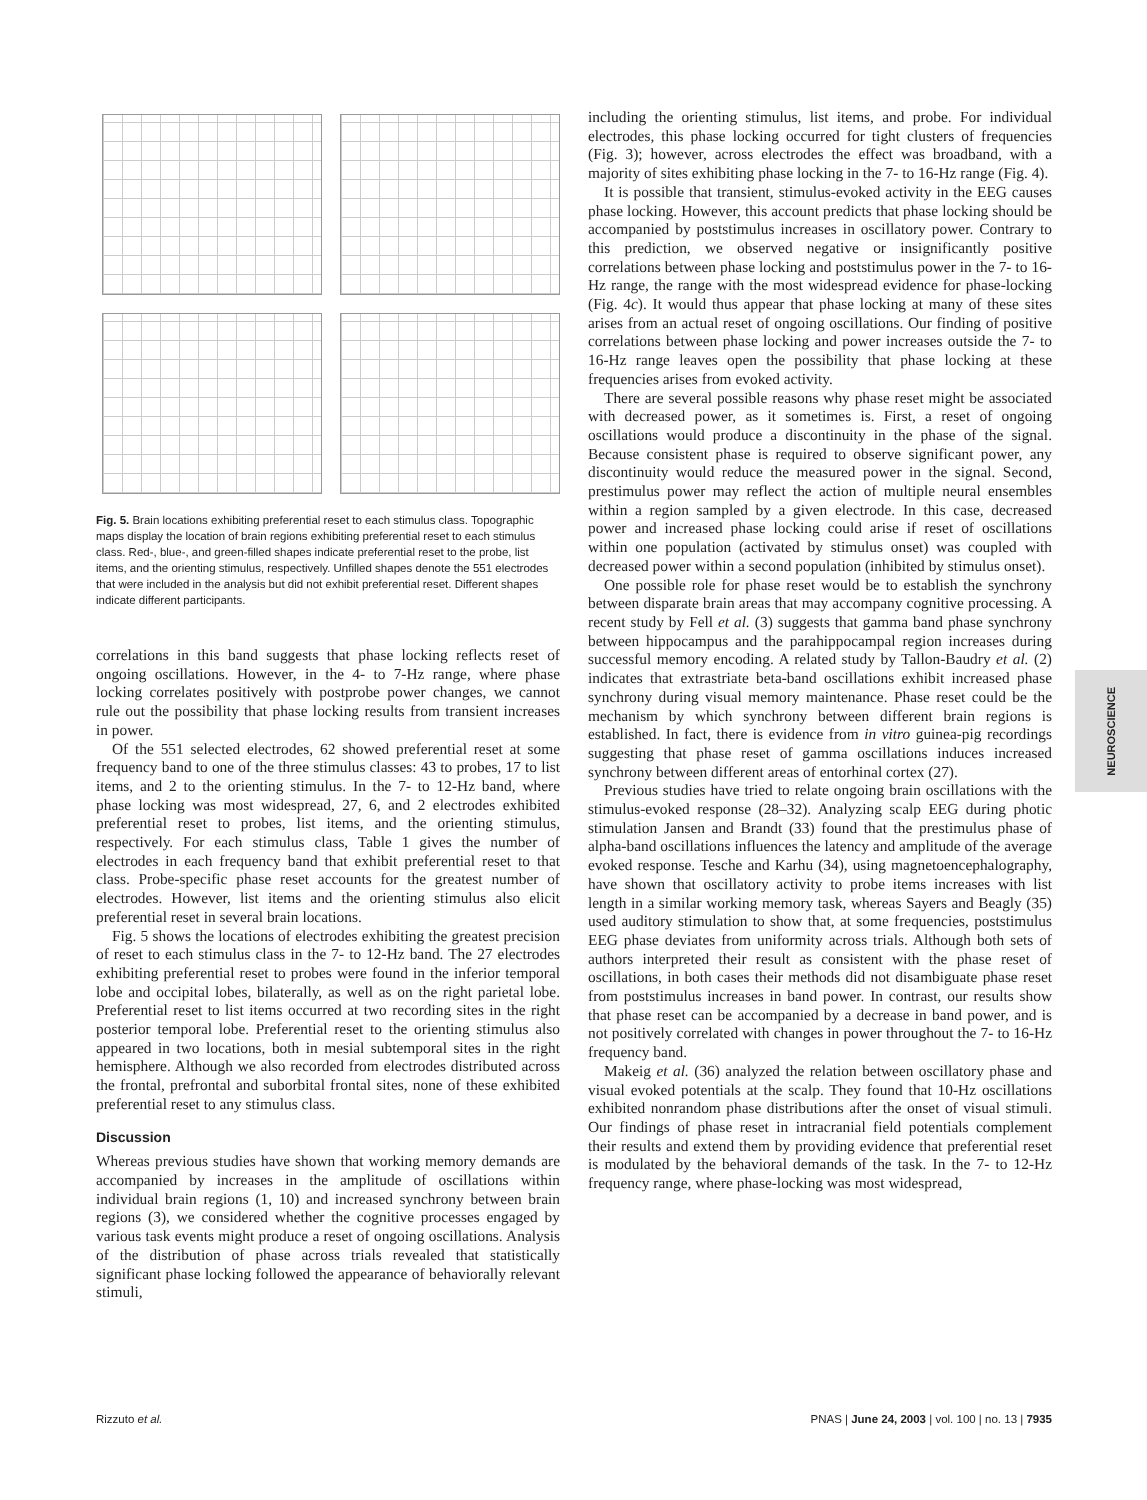Fig. 5. Brain locations exhibiting preferential reset to each stimulus class. Topographic maps display the location of brain regions exhibiting preferential reset to each stimulus class. Red-, blue-, and green-filled shapes indicate preferential reset to the probe, list items, and the orienting stimulus, respectively. Unfilled shapes denote the 551 electrodes that were included in the analysis but did not exhibit preferential reset. Different shapes indicate different participants.
correlations in this band suggests that phase locking reflects reset of ongoing oscillations. However, in the 4- to 7-Hz range, where phase locking correlates positively with postprobe power changes, we cannot rule out the possibility that phase locking results from transient increases in power.
Of the 551 selected electrodes, 62 showed preferential reset at some frequency band to one of the three stimulus classes: 43 to probes, 17 to list items, and 2 to the orienting stimulus. In the 7- to 12-Hz band, where phase locking was most widespread, 27, 6, and 2 electrodes exhibited preferential reset to probes, list items, and the orienting stimulus, respectively. For each stimulus class, Table 1 gives the number of electrodes in each frequency band that exhibit preferential reset to that class. Probe-specific phase reset accounts for the greatest number of electrodes. However, list items and the orienting stimulus also elicit preferential reset in several brain locations.
Fig. 5 shows the locations of electrodes exhibiting the greatest precision of reset to each stimulus class in the 7- to 12-Hz band. The 27 electrodes exhibiting preferential reset to probes were found in the inferior temporal lobe and occipital lobes, bilaterally, as well as on the right parietal lobe. Preferential reset to list items occurred at two recording sites in the right posterior temporal lobe. Preferential reset to the orienting stimulus also appeared in two locations, both in mesial subtemporal sites in the right hemisphere. Although we also recorded from electrodes distributed across the frontal, prefrontal and suborbital frontal sites, none of these exhibited preferential reset to any stimulus class.
Discussion
Whereas previous studies have shown that working memory demands are accompanied by increases in the amplitude of oscillations within individual brain regions (1, 10) and increased synchrony between brain regions (3), we considered whether the cognitive processes engaged by various task events might produce a reset of ongoing oscillations. Analysis of the distribution of phase across trials revealed that statistically significant phase locking followed the appearance of behaviorally relevant stimuli,
including the orienting stimulus, list items, and probe. For individual electrodes, this phase locking occurred for tight clusters of frequencies (Fig. 3); however, across electrodes the effect was broadband, with a majority of sites exhibiting phase locking in the 7- to 16-Hz range (Fig. 4).
It is possible that transient, stimulus-evoked activity in the EEG causes phase locking. However, this account predicts that phase locking should be accompanied by poststimulus increases in oscillatory power. Contrary to this prediction, we observed negative or insignificantly positive correlations between phase locking and poststimulus power in the 7- to 16-Hz range, the range with the most widespread evidence for phase-locking (Fig. 4c). It would thus appear that phase locking at many of these sites arises from an actual reset of ongoing oscillations. Our finding of positive correlations between phase locking and power increases outside the 7- to 16-Hz range leaves open the possibility that phase locking at these frequencies arises from evoked activity.
There are several possible reasons why phase reset might be associated with decreased power, as it sometimes is. First, a reset of ongoing oscillations would produce a discontinuity in the phase of the signal. Because consistent phase is required to observe significant power, any discontinuity would reduce the measured power in the signal. Second, prestimulus power may reflect the action of multiple neural ensembles within a region sampled by a given electrode. In this case, decreased power and increased phase locking could arise if reset of oscillations within one population (activated by stimulus onset) was coupled with decreased power within a second population (inhibited by stimulus onset).
One possible role for phase reset would be to establish the synchrony between disparate brain areas that may accompany cognitive processing. A recent study by Fell et al. (3) suggests that gamma band phase synchrony between hippocampus and the parahippocampal region increases during successful memory encoding. A related study by Tallon-Baudry et al. (2) indicates that extrastriate beta-band oscillations exhibit increased phase synchrony during visual memory maintenance. Phase reset could be the mechanism by which synchrony between different brain regions is established. In fact, there is evidence from in vitro guinea-pig recordings suggesting that phase reset of gamma oscillations induces increased synchrony between different areas of entorhinal cortex (27).
Previous studies have tried to relate ongoing brain oscillations with the stimulus-evoked response (28–32). Analyzing scalp EEG during photic stimulation Jansen and Brandt (33) found that the prestimulus phase of alpha-band oscillations influences the latency and amplitude of the average evoked response. Tesche and Karhu (34), using magnetoencephalography, have shown that oscillatory activity to probe items increases with list length in a similar working memory task, whereas Sayers and Beagly (35) used auditory stimulation to show that, at some frequencies, poststimulus EEG phase deviates from uniformity across trials. Although both sets of authors interpreted their result as consistent with the phase reset of oscillations, in both cases their methods did not disambiguate phase reset from poststimulus increases in band power. In contrast, our results show that phase reset can be accompanied by a decrease in band power, and is not positively correlated with changes in power throughout the 7- to 16-Hz frequency band.
Makeig et al. (36) analyzed the relation between oscillatory phase and visual evoked potentials at the scalp. They found that 10-Hz oscillations exhibited nonrandom phase distributions after the onset of visual stimuli. Our findings of phase reset in intracranial field potentials complement their results and extend them by providing evidence that preferential reset is modulated by the behavioral demands of the task. In the 7- to 12-Hz frequency range, where phase-locking was most widespread,
NEUROSCIENCE
Rizzuto et al. PNAS | June 24, 2003 | vol. 100 | no. 13 | 7935